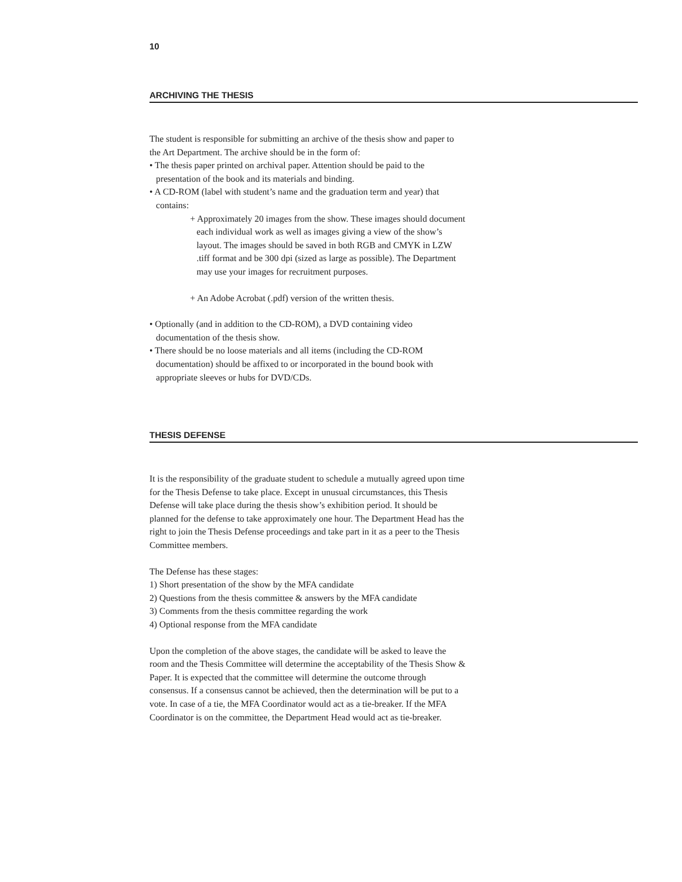10
ARCHIVING THE THESIS
The student is responsible for submitting an archive of the thesis show and paper to the Art Department. The archive should be in the form of:
• The thesis paper printed on archival paper. Attention should be paid to the presentation of the book and its materials and binding.
• A CD-ROM (label with student’s name and the graduation term and year) that contains:
+ Approximately 20 images from the show. These images should document each individual work as well as images giving a view of the show’s layout. The images should be saved in both RGB and CMYK in LZW .tiff format and be 300 dpi (sized as large as possible). The Department may use your images for recruitment purposes.
+ An Adobe Acrobat (.pdf) version of the written thesis.
• Optionally (and in addition to the CD-ROM), a DVD containing video documentation of the thesis show.
• There should be no loose materials and all items (including the CD-ROM documentation) should be affixed to or incorporated in the bound book with appropriate sleeves or hubs for DVD/CDs.
THESIS DEFENSE
It is the responsibility of the graduate student to schedule a mutually agreed upon time for the Thesis Defense to take place. Except in unusual circumstances, this Thesis Defense will take place during the thesis show’s exhibition period. It should be planned for the defense to take approximately one hour. The Department Head has the right to join the Thesis Defense proceedings and take part in it as a peer to the Thesis Committee members.
The Defense has these stages:
1) Short presentation of the show by the MFA candidate
2) Questions from the thesis committee & answers by the MFA candidate
3) Comments from the thesis committee regarding the work
4) Optional response from the MFA candidate
Upon the completion of the above stages, the candidate will be asked to leave the room and the Thesis Committee will determine the acceptability of the Thesis Show & Paper. It is expected that the committee will determine the outcome through consensus. If a consensus cannot be achieved, then the determination will be put to a vote. In case of a tie, the MFA Coordinator would act as a tie-breaker. If the MFA Coordinator is on the committee, the Department Head would act as tie-breaker.